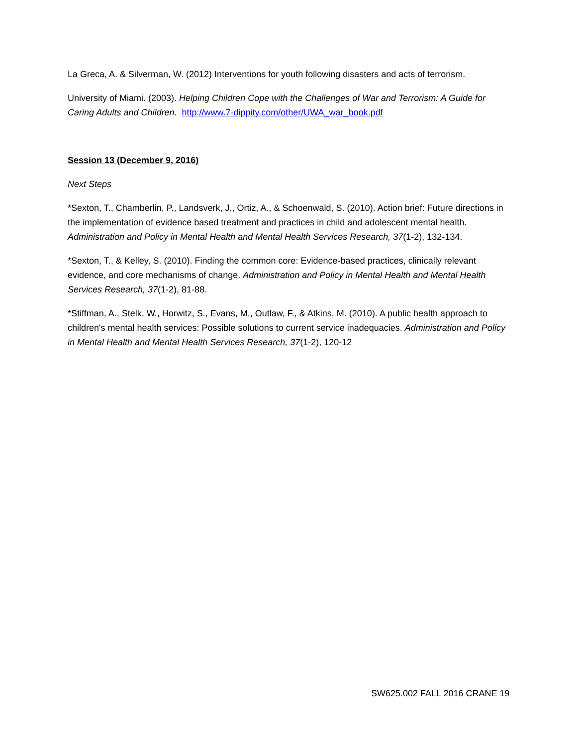La Greca, A. & Silverman, W. (2012) Interventions for youth following disasters and acts of terrorism.
University of Miami. (2003). Helping Children Cope with the Challenges of War and Terrorism: A Guide for Caring Adults and Children. http://www.7-dippity.com/other/UWA_war_book.pdf
Session 13 (December 9, 2016)
Next Steps
*Sexton, T., Chamberlin, P., Landsverk, J., Ortiz, A., & Schoenwald, S. (2010). Action brief: Future directions in the implementation of evidence based treatment and practices in child and adolescent mental health. Administration and Policy in Mental Health and Mental Health Services Research, 37(1-2), 132-134.
*Sexton, T., & Kelley, S. (2010). Finding the common core: Evidence-based practices, clinically relevant evidence, and core mechanisms of change. Administration and Policy in Mental Health and Mental Health Services Research, 37(1-2), 81-88.
*Stiffman, A., Stelk, W., Horwitz, S., Evans, M., Outlaw, F., & Atkins, M. (2010). A public health approach to children's mental health services: Possible solutions to current service inadequacies. Administration and Policy in Mental Health and Mental Health Services Research, 37(1-2), 120-12
SW625.002 FALL 2016 CRANE 19